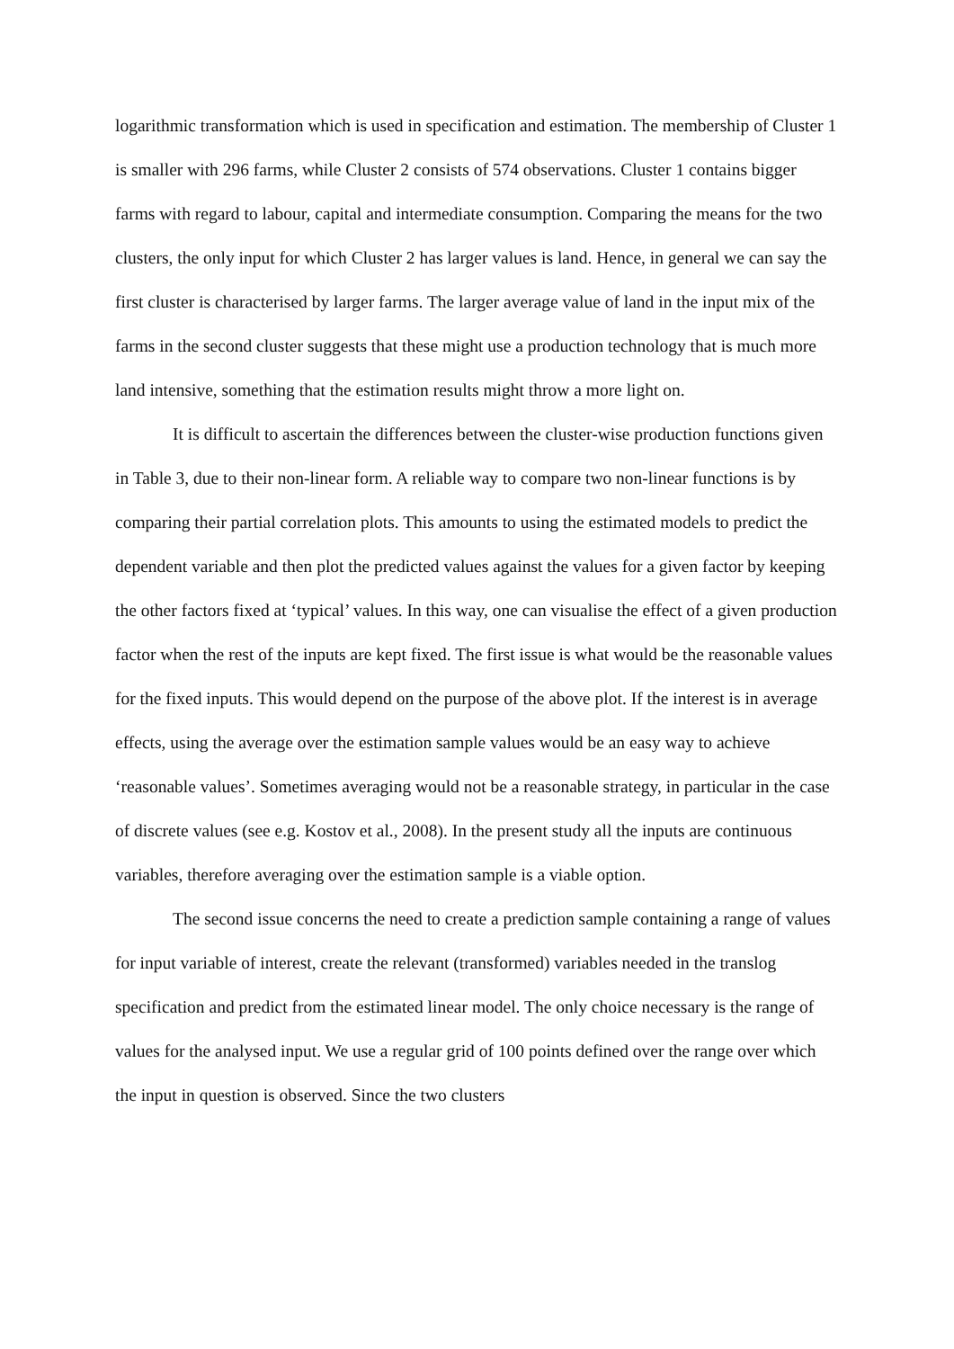logarithmic transformation which is used in specification and estimation. The membership of Cluster 1 is smaller with 296 farms, while Cluster 2 consists of 574 observations. Cluster 1 contains bigger farms with regard to labour, capital and intermediate consumption. Comparing the means for the two clusters, the only input for which Cluster 2 has larger values is land. Hence, in general we can say the first cluster is characterised by larger farms. The larger average value of land in the input mix of the farms in the second cluster suggests that these might use a production technology that is much more land intensive, something that the estimation results might throw a more light on.
It is difficult to ascertain the differences between the cluster-wise production functions given in Table 3, due to their non-linear form. A reliable way to compare two non-linear functions is by comparing their partial correlation plots. This amounts to using the estimated models to predict the dependent variable and then plot the predicted values against the values for a given factor by keeping the other factors fixed at ‘typical’ values. In this way, one can visualise the effect of a given production factor when the rest of the inputs are kept fixed. The first issue is what would be the reasonable values for the fixed inputs. This would depend on the purpose of the above plot. If the interest is in average effects, using the average over the estimation sample values would be an easy way to achieve ‘reasonable values’. Sometimes averaging would not be a reasonable strategy, in particular in the case of discrete values (see e.g. Kostov et al., 2008). In the present study all the inputs are continuous variables, therefore averaging over the estimation sample is a viable option.
The second issue concerns the need to create a prediction sample containing a range of values for input variable of interest, create the relevant (transformed) variables needed in the translog specification and predict from the estimated linear model. The only choice necessary is the range of values for the analysed input. We use a regular grid of 100 points defined over the range over which the input in question is observed. Since the two clusters